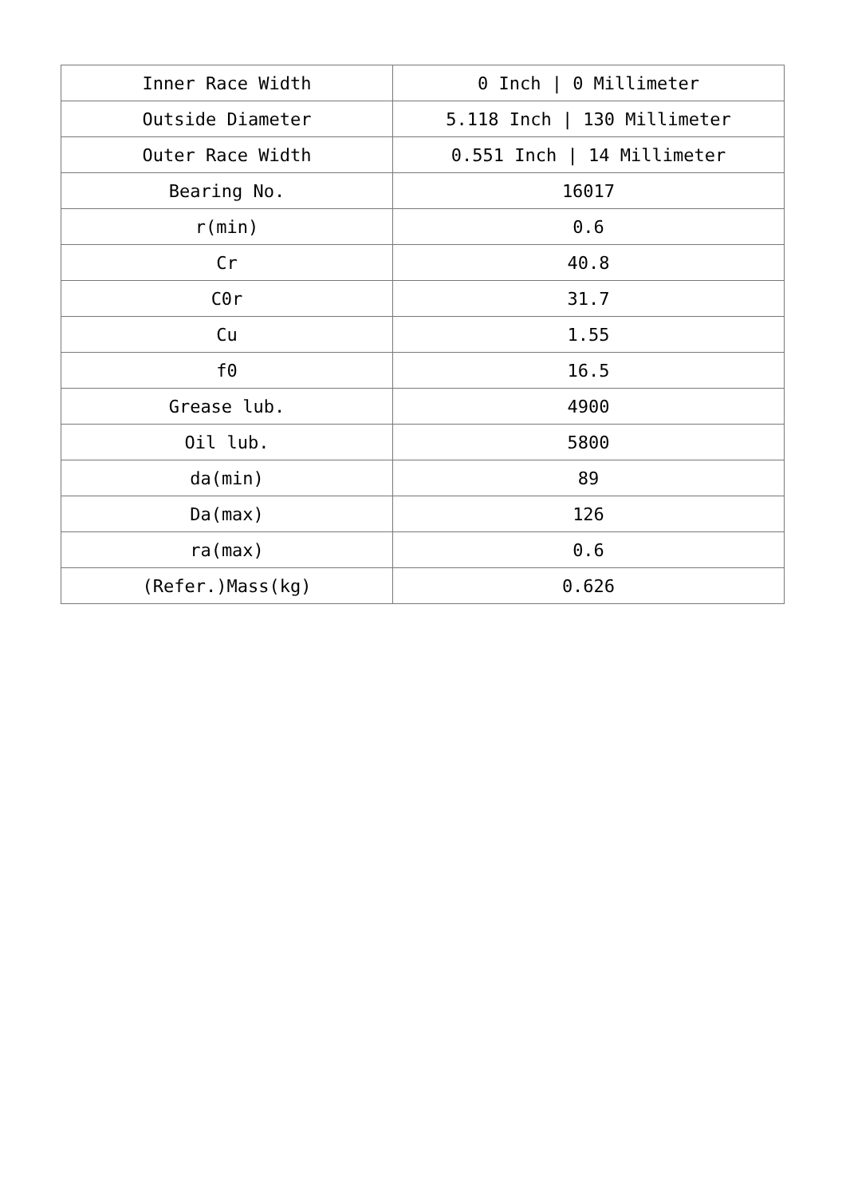| Inner Race Width | 0 Inch / 0 Millimeter |
| Outside Diameter | 5.118 Inch / 130 Millimeter |
| Outer Race Width | 0.551 Inch / 14 Millimeter |
| Bearing No. | 16017 |
| r(min) | 0.6 |
| Cr | 40.8 |
| C0r | 31.7 |
| Cu | 1.55 |
| f0 | 16.5 |
| Grease lub. | 4900 |
| Oil lub. | 5800 |
| da(min) | 89 |
| Da(max) | 126 |
| ra(max) | 0.6 |
| (Refer.)Mass(kg) | 0.626 |